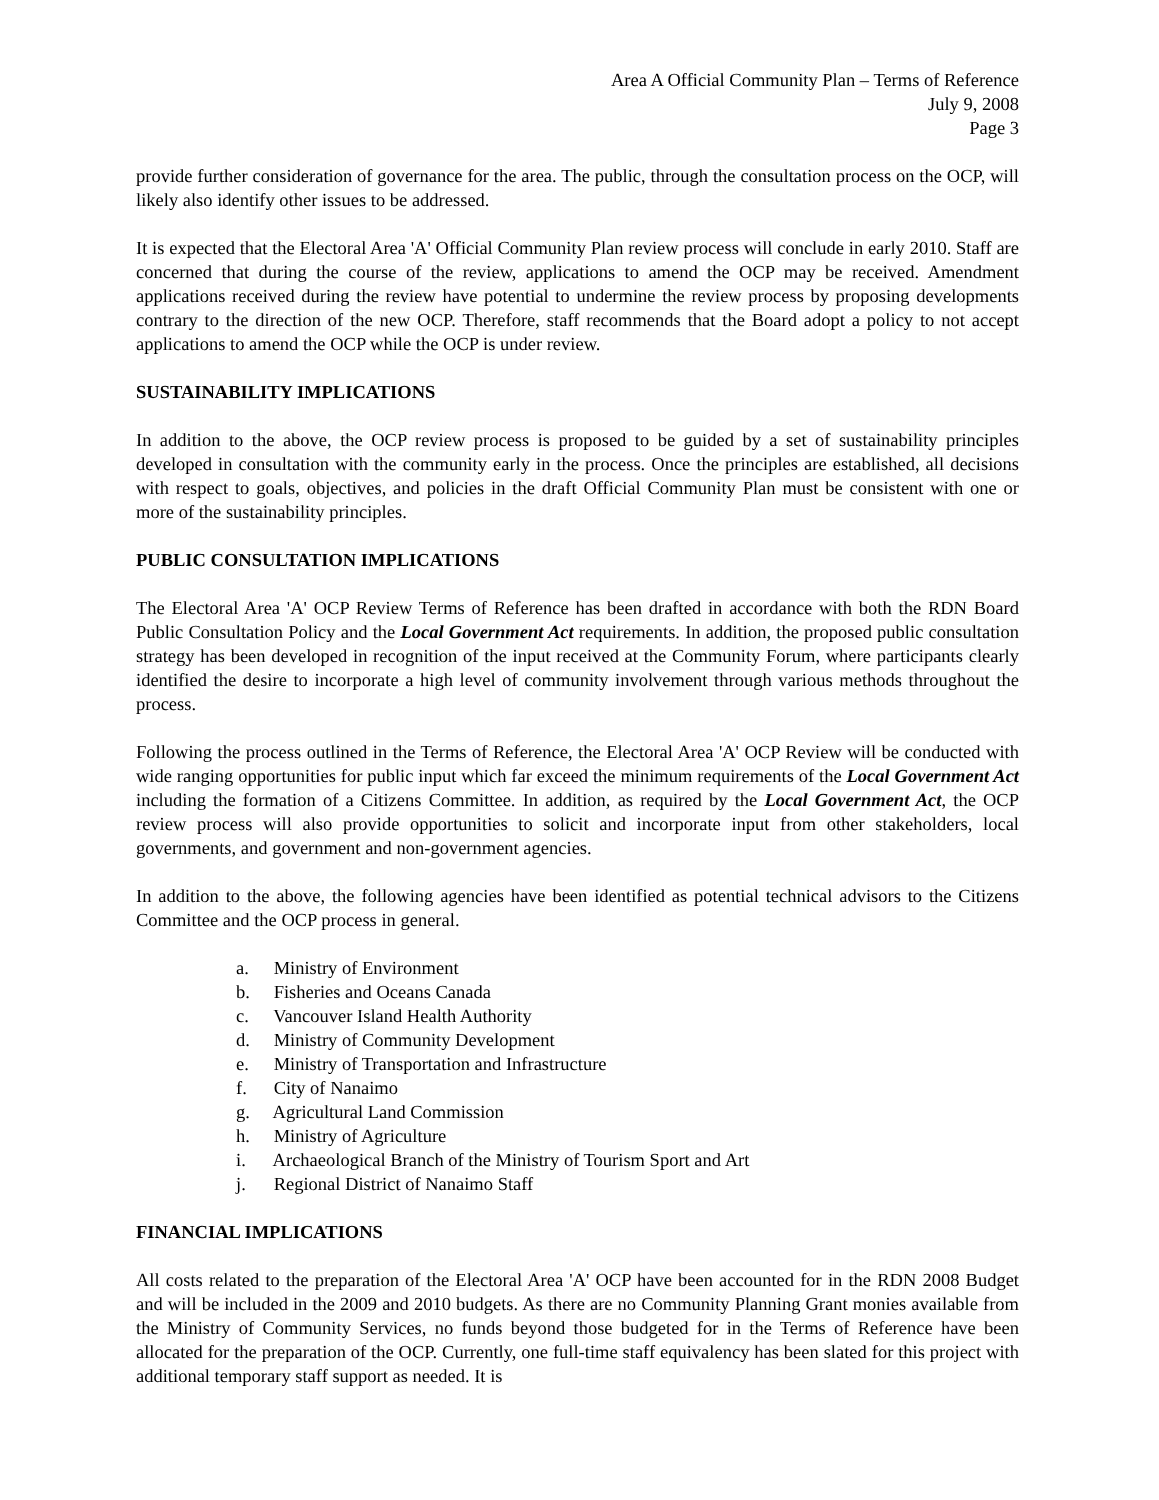Area A Official Community Plan – Terms of Reference
July 9, 2008
Page 3
provide further consideration of governance for the area. The public, through the consultation process on the OCP, will likely also identify other issues to be addressed.
It is expected that the Electoral Area 'A' Official Community Plan review process will conclude in early 2010. Staff are concerned that during the course of the review, applications to amend the OCP may be received. Amendment applications received during the review have potential to undermine the review process by proposing developments contrary to the direction of the new OCP. Therefore, staff recommends that the Board adopt a policy to not accept applications to amend the OCP while the OCP is under review.
SUSTAINABILITY IMPLICATIONS
In addition to the above, the OCP review process is proposed to be guided by a set of sustainability principles developed in consultation with the community early in the process. Once the principles are established, all decisions with respect to goals, objectives, and policies in the draft Official Community Plan must be consistent with one or more of the sustainability principles.
PUBLIC CONSULTATION IMPLICATIONS
The Electoral Area 'A' OCP Review Terms of Reference has been drafted in accordance with both the RDN Board Public Consultation Policy and the Local Government Act requirements. In addition, the proposed public consultation strategy has been developed in recognition of the input received at the Community Forum, where participants clearly identified the desire to incorporate a high level of community involvement through various methods throughout the process.
Following the process outlined in the Terms of Reference, the Electoral Area 'A' OCP Review will be conducted with wide ranging opportunities for public input which far exceed the minimum requirements of the Local Government Act including the formation of a Citizens Committee. In addition, as required by the Local Government Act, the OCP review process will also provide opportunities to solicit and incorporate input from other stakeholders, local governments, and government and non-government agencies.
In addition to the above, the following agencies have been identified as potential technical advisors to the Citizens Committee and the OCP process in general.
a. Ministry of Environment
b. Fisheries and Oceans Canada
c. Vancouver Island Health Authority
d. Ministry of Community Development
e. Ministry of Transportation and Infrastructure
f. City of Nanaimo
g. Agricultural Land Commission
h. Ministry of Agriculture
i. Archaeological Branch of the Ministry of Tourism Sport and Art
j. Regional District of Nanaimo Staff
FINANCIAL IMPLICATIONS
All costs related to the preparation of the Electoral Area 'A' OCP have been accounted for in the RDN 2008 Budget and will be included in the 2009 and 2010 budgets. As there are no Community Planning Grant monies available from the Ministry of Community Services, no funds beyond those budgeted for in the Terms of Reference have been allocated for the preparation of the OCP. Currently, one full-time staff equivalency has been slated for this project with additional temporary staff support as needed. It is